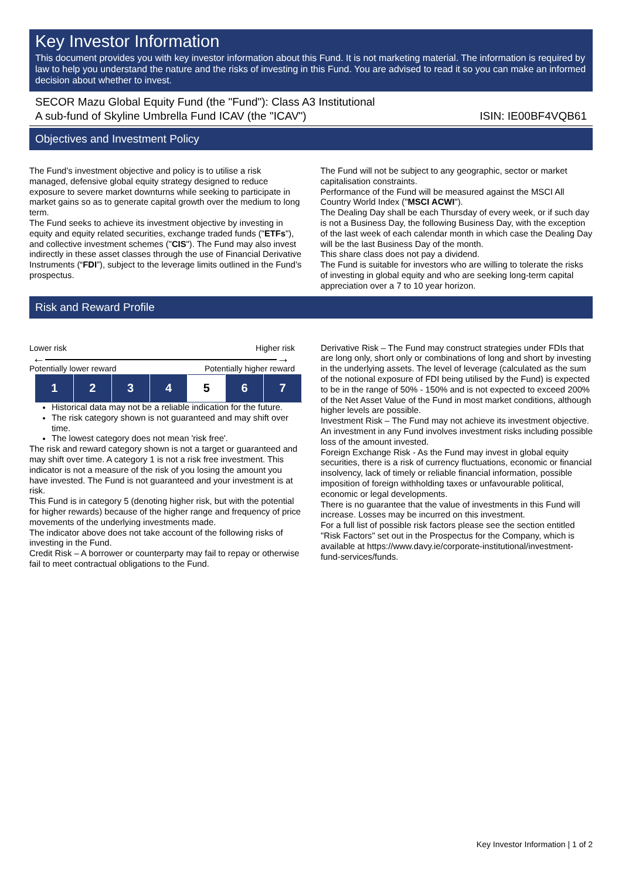Key Investor Information
This document provides you with key investor information about this Fund. It is not marketing material. The information is required by law to help you understand the nature and the risks of investing in this Fund. You are advised to read it so you can make an informed decision about whether to invest.
SECOR Mazu Global Equity Fund (the "Fund"): Class A3 Institutional
A sub-fund of Skyline Umbrella Fund ICAV (the "ICAV") ISIN: IE00BF4VQB61
Objectives and Investment Policy
The Fund’s investment objective and policy is to utilise a risk managed, defensive global equity strategy designed to reduce exposure to severe market downturns while seeking to participate in market gains so as to generate capital growth over the medium to long term.
The Fund seeks to achieve its investment objective by investing in equity and equity related securities, exchange traded funds ("ETFs"), and collective investment schemes ("CIS"). The Fund may also invest indirectly in these asset classes through the use of Financial Derivative Instruments (“FDI”), subject to the leverage limits outlined in the Fund’s prospectus.
The Fund will not be subject to any geographic, sector or market capitalisation constraints.
Performance of the Fund will be measured against the MSCI All Country World Index ("MSCI ACWI").
The Dealing Day shall be each Thursday of every week, or if such day is not a Business Day, the following Business Day, with the exception of the last week of each calendar month in which case the Dealing Day will be the last Business Day of the month.
This share class does not pay a dividend.
The Fund is suitable for investors who are willing to tolerate the risks of investing in global equity and who are seeking long-term capital appreciation over a 7 to 10 year horizon.
Risk and Reward Profile
Lower risk Higher risk
← →
Potentially lower reward Potentially higher reward
| 1 | 2 | 3 | 4 | 5 | 6 | 7 |
Historical data may not be a reliable indication for the future.
The risk category shown is not guaranteed and may shift over time.
The lowest category does not mean 'risk free'.
The risk and reward category shown is not a target or guaranteed and may shift over time. A category 1 is not a risk free investment. This indicator is not a measure of the risk of you losing the amount you have invested. The Fund is not guaranteed and your investment is at risk.
This Fund is in category 5 (denoting higher risk, but with the potential for higher rewards) because of the higher range and frequency of price movements of the underlying investments made.
The indicator above does not take account of the following risks of investing in the Fund.
Credit Risk – A borrower or counterparty may fail to repay or otherwise fail to meet contractual obligations to the Fund.
Derivative Risk – The Fund may construct strategies under FDIs that are long only, short only or combinations of long and short by investing in the underlying assets. The level of leverage (calculated as the sum of the notional exposure of FDI being utilised by the Fund) is expected to be in the range of 50% - 150% and is not expected to exceed 200% of the Net Asset Value of the Fund in most market conditions, although higher levels are possible.
Investment Risk – The Fund may not achieve its investment objective. An investment in any Fund involves investment risks including possible loss of the amount invested.
Foreign Exchange Risk - As the Fund may invest in global equity securities, there is a risk of currency fluctuations, economic or financial insolvency, lack of timely or reliable financial information, possible imposition of foreign withholding taxes or unfavourable political, economic or legal developments.
There is no guarantee that the value of investments in this Fund will increase. Losses may be incurred on this investment.
For a full list of possible risk factors please see the section entitled "Risk Factors" set out in the Prospectus for the Company, which is available at https://www.davy.ie/corporate-institutional/investment-fund-services/funds.
Key Investor Information | 1 of 2